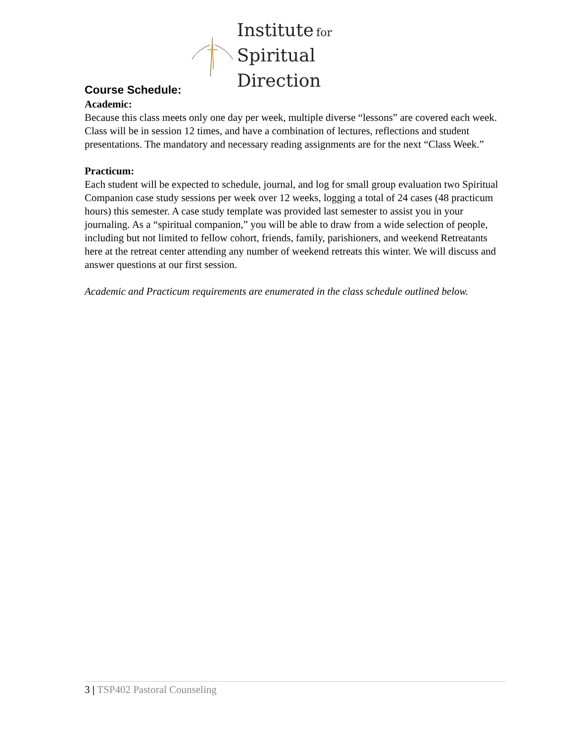Institute for
Spiritual Direction
Course Schedule:
Academic:
Because this class meets only one day per week, multiple diverse “lessons” are covered each week. Class will be in session 12 times, and have a combination of lectures, reflections and student presentations. The mandatory and necessary reading assignments are for the next “Class Week.”
Practicum:
Each student will be expected to schedule, journal, and log for small group evaluation two Spiritual Companion case study sessions per week over 12 weeks, logging a total of 24 cases (48 practicum hours) this semester. A case study template was provided last semester to assist you in your journaling. As a “spiritual companion,” you will be able to draw from a wide selection of people, including but not limited to fellow cohort, friends, family, parishioners, and weekend Retreatants here at the retreat center attending any number of weekend retreats this winter. We will discuss and answer questions at our first session.
Academic and Practicum requirements are enumerated in the class schedule outlined below.
3 | TSP402 Pastoral Counseling